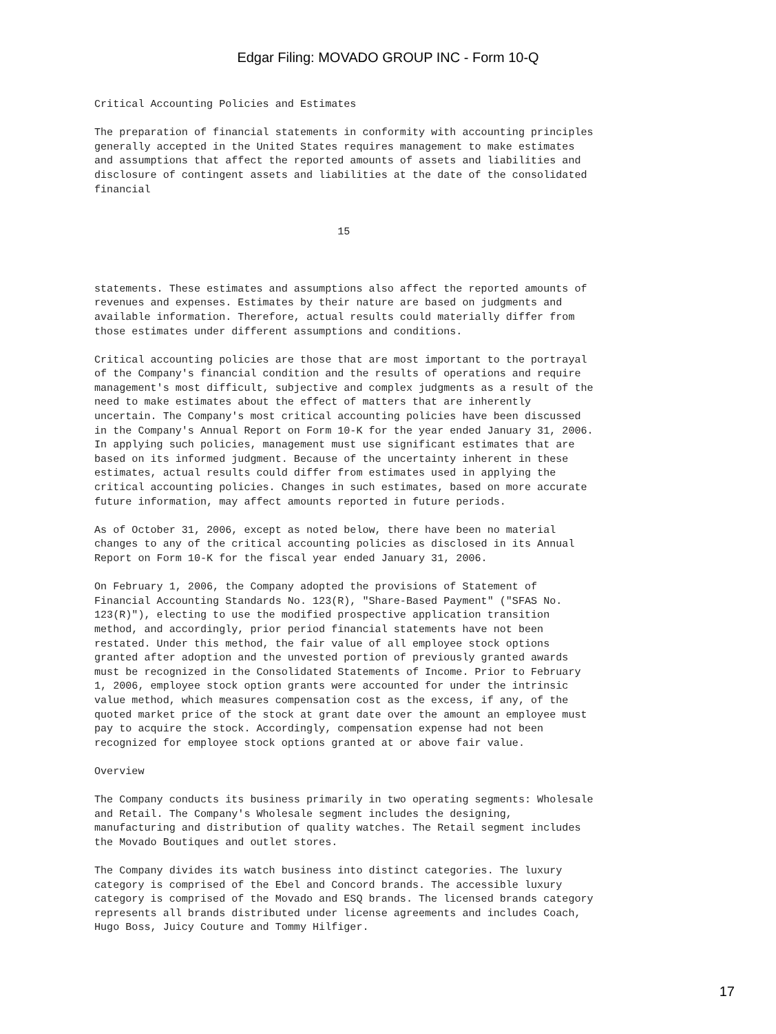Edgar Filing: MOVADO GROUP INC - Form 10-Q
Critical Accounting Policies and Estimates

The preparation of financial statements in conformity with accounting principles
generally accepted in the United States requires management to make estimates
and assumptions that affect the reported amounts of assets and liabilities and
disclosure of contingent assets and liabilities at the date of the consolidated
financial


                                       15



statements. These estimates and assumptions also affect the reported amounts of
revenues and expenses. Estimates by their nature are based on judgments and
available information. Therefore, actual results could materially differ from
those estimates under different assumptions and conditions.

Critical accounting policies are those that are most important to the portrayal
of the Company's financial condition and the results of operations and require
management's most difficult, subjective and complex judgments as a result of the
need to make estimates about the effect of matters that are inherently
uncertain. The Company's most critical accounting policies have been discussed
in the Company's Annual Report on Form 10-K for the year ended January 31, 2006.
In applying such policies, management must use significant estimates that are
based on its informed judgment. Because of the uncertainty inherent in these
estimates, actual results could differ from estimates used in applying the
critical accounting policies. Changes in such estimates, based on more accurate
future information, may affect amounts reported in future periods.

As of October 31, 2006, except as noted below, there have been no material
changes to any of the critical accounting policies as disclosed in its Annual
Report on Form 10-K for the fiscal year ended January 31, 2006.

On February 1, 2006, the Company adopted the provisions of Statement of
Financial Accounting Standards No. 123(R), "Share-Based Payment" ("SFAS No.
123(R)"), electing to use the modified prospective application transition
method, and accordingly, prior period financial statements have not been
restated. Under this method, the fair value of all employee stock options
granted after adoption and the unvested portion of previously granted awards
must be recognized in the Consolidated Statements of Income. Prior to February
1, 2006, employee stock option grants were accounted for under the intrinsic
value method, which measures compensation cost as the excess, if any, of the
quoted market price of the stock at grant date over the amount an employee must
pay to acquire the stock. Accordingly, compensation expense had not been
recognized for employee stock options granted at or above fair value.

Overview

The Company conducts its business primarily in two operating segments: Wholesale
and Retail. The Company's Wholesale segment includes the designing,
manufacturing and distribution of quality watches. The Retail segment includes
the Movado Boutiques and outlet stores.

The Company divides its watch business into distinct categories. The luxury
category is comprised of the Ebel and Concord brands. The accessible luxury
category is comprised of the Movado and ESQ brands. The licensed brands category
represents all brands distributed under license agreements and includes Coach,
Hugo Boss, Juicy Couture and Tommy Hilfiger.
17